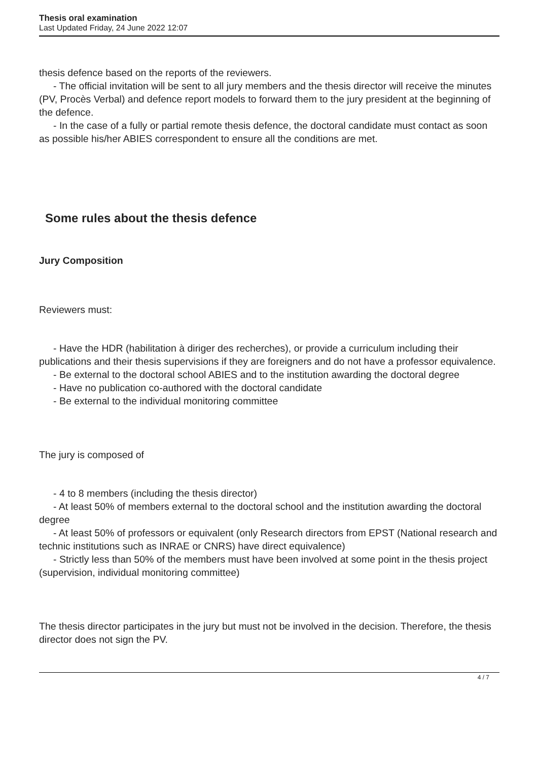Thesis oral examination
Last Updated Friday, 24 June 2022 12:07
thesis defence based on the reports of the reviewers.
- The official invitation will be sent to all jury members and the thesis director will receive the minutes (PV, Procès Verbal) and defence report models to forward them to the jury president at the beginning of the defence.
- In the case of a fully or partial remote thesis defence, the doctoral candidate must contact as soon as possible his/her ABIES correspondent to ensure all the conditions are met.
Some rules about the thesis defence
Jury Composition
Reviewers must:
- Have the HDR (habilitation à diriger des recherches), or provide a curriculum including their publications and their thesis supervisions if they are foreigners and do not have a professor equivalence.
- Be external to the doctoral school ABIES and to the institution awarding the doctoral degree
- Have no publication co-authored with the doctoral candidate
- Be external to the individual monitoring committee
The jury is composed of
- 4 to 8 members (including the thesis director)
- At least 50% of members external to the doctoral school and the institution awarding the doctoral degree
- At least 50% of professors or equivalent (only Research directors from EPST (National research and technic institutions such as INRAE or CNRS) have direct equivalence)
- Strictly less than 50% of the members must have been involved at some point in the thesis project (supervision, individual monitoring committee)
The thesis director participates in the jury but must not be involved in the decision. Therefore, the thesis director does not sign the PV.
4 / 7